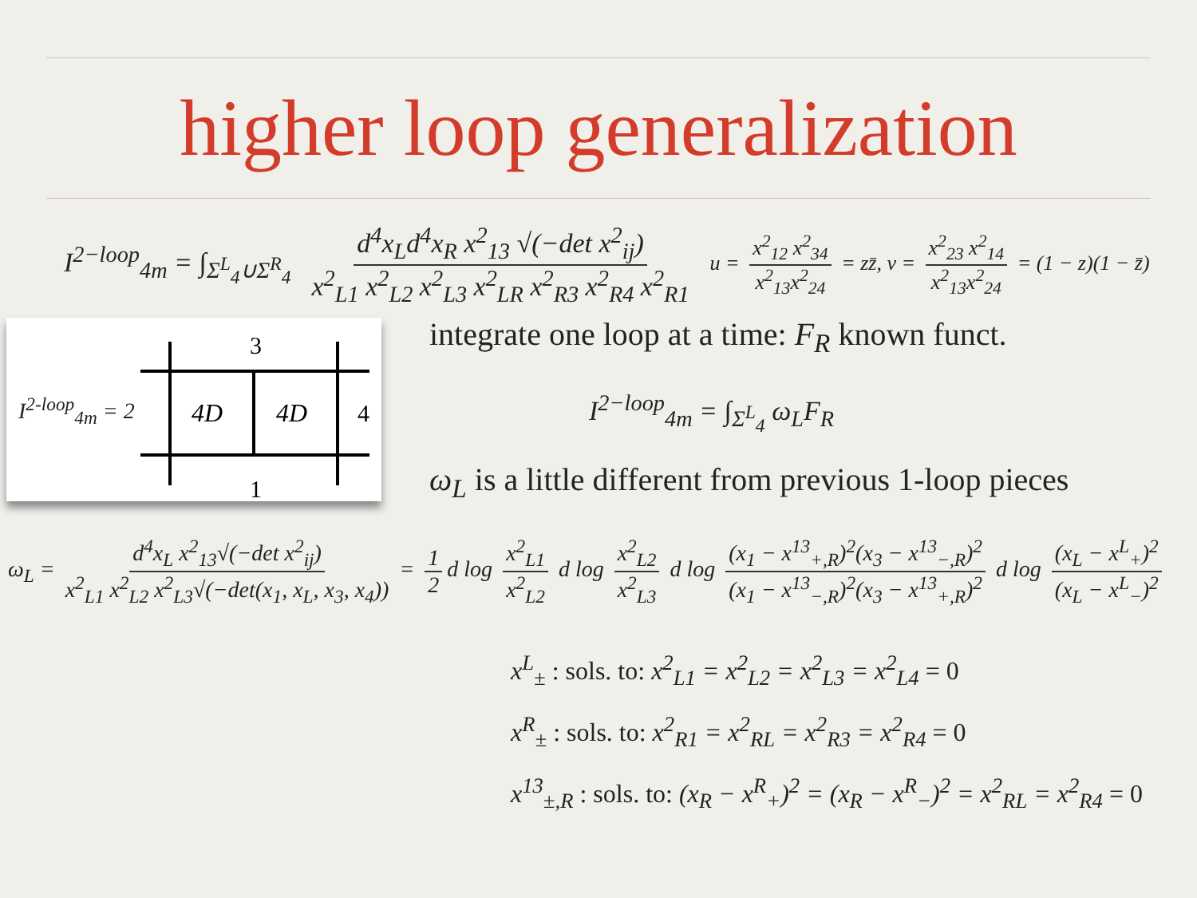higher loop generalization
I<sup>2−loop</sup><sub>4m</sub> = ∫<sub>Σ<sup>L</sup><sub>4</sub>∪Σ<sup>R</sup><sub>4</sub></sub> d<sup>4</sup>x<sub>L</sub>d<sup>4</sup>x<sub>R</sub> x<sup>2</sup><sub>13</sub> √(−det x<sup>2</sup><sub>ij</sub>) x<sup>2</sup><sub>L1</sub> x<sup>2</sup><sub>L2</sub> x<sup>2</sup><sub>L3</sub> x<sup>2</sup><sub>LR</sub> x<sup>2</sup><sub>R3</sub> x<sup>2</sup><sub>R4</sub> x<sup>2</sup><sub>R1</sub> u = x<sup>2</sup><sub>12</sub> x<sup>2</sup><sub>34</sub> x<sup>2</sup><sub>13</sub>x<sup>2</sup><sub>24</sub> = zz̄, v = x<sup>2</sup><sub>23</sub> x<sup>2</sup><sub>14</sub> x<sup>2</sup><sub>13</sub>x<sup>2</sup><sub>24</sub> = (1 − z)(1 − z̄)
I<sup>2-loop</sup><sub>4m</sub> = 2
3
1
4D
4D
4
integrate one loop at a time: F<sub>R</sub> known funct.
I<sup>2−loop</sup><sub>4m</sub> = ∫<sub>Σ<sup>L</sup><sub>4</sub></sub> ω<sub>L</sub>F<sub>R</sub>
ω<sub>L</sub> is a little different from previous 1-loop pieces
ω<sub>L</sub> = d<sup>4</sup>x<sub>L</sub> x<sup>2</sup><sub>13</sub>√(−det x<sup>2</sup><sub>ij</sub>) x<sup>2</sup><sub>L1</sub> x<sup>2</sup><sub>L2</sub> x<sup>2</sup><sub>L3</sub>√(−det(x<sub>1</sub>, x<sub>L</sub>, x<sub>3</sub>, x<sub>4</sub>)) = 1 2 d log x<sup>2</sup><sub>L1</sub> x<sup>2</sup><sub>L2</sub> d log x<sup>2</sup><sub>L2</sub> x<sup>2</sup><sub>L3</sub> d log (x<sub>1</sub> − x<sup>13</sup><sub>+,R</sub>)<sup>2</sup>(x<sub>3</sub> − x<sup>13</sup><sub>−,R</sub>)<sup>2</sup> (x<sub>1</sub> − x<sup>13</sup><sub>−,R</sub>)<sup>2</sup>(x<sub>3</sub> − x<sup>13</sup><sub>+,R</sub>)<sup>2</sup> d log (x<sub>L</sub> − x<sup>L</sup><sub>+</sub>)<sup>2</sup> (x<sub>L</sub> − x<sup>L</sup><sub>−</sub>)<sup>2</sup>
x<sup>L</sup><sub>±</sub> : sols. to: x<sup>2</sup><sub>L1</sub> = x<sup>2</sup><sub>L2</sub> = x<sup>2</sup><sub>L3</sub> = x<sup>2</sup><sub>L4</sub> = 0
x<sup>R</sup><sub>±</sub> : sols. to: x<sup>2</sup><sub>R1</sub> = x<sup>2</sup><sub>RL</sub> = x<sup>2</sup><sub>R3</sub> = x<sup>2</sup><sub>R4</sub> = 0
x<sup>13</sup><sub>±,R</sub> : sols. to: (x<sub>R</sub> − x<sup>R</sup><sub>+</sub>)<sup>2</sup> = (x<sub>R</sub> − x<sup>R</sup><sub>−</sub>)<sup>2</sup> = x<sup>2</sup><sub>RL</sub> = x<sup>2</sup><sub>R4</sub> = 0